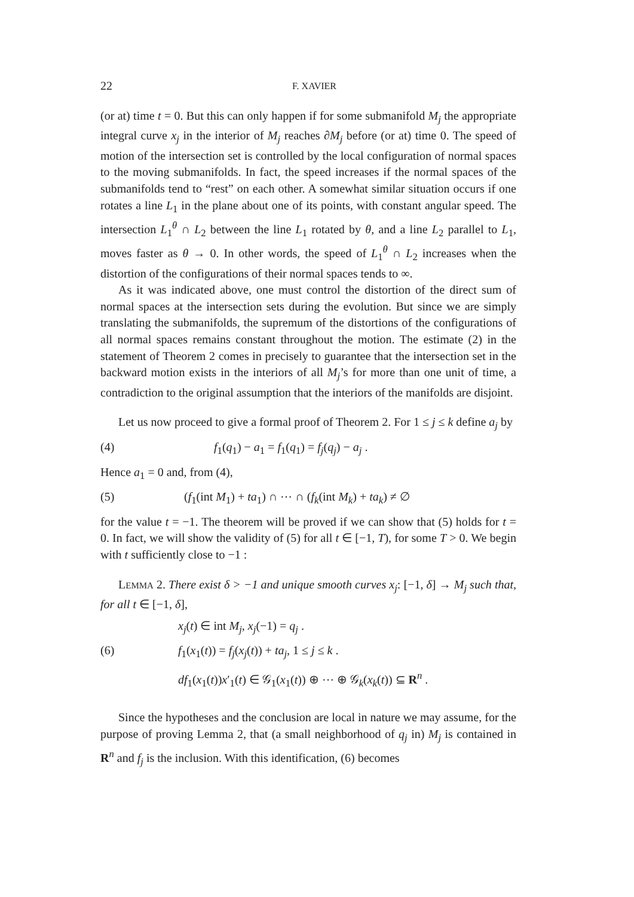22 F. XAVIER
(or at) time t = 0. But this can only happen if for some submanifold M<sub>j</sub> the appropriate integral curve x<sub>j</sub> in the interior of M<sub>j</sub> reaches ∂M<sub>j</sub> before (or at) time 0. The speed of motion of the intersection set is controlled by the local configuration of normal spaces to the moving submanifolds. In fact, the speed increases if the normal spaces of the submanifolds tend to “rest” on each other. A somewhat similar situation occurs if one rotates a line L<sub>1</sub> in the plane about one of its points, with constant angular speed. The intersection L<sub>1</sub><sup>θ</sup> ∩ L<sub>2</sub> between the line L<sub>1</sub> rotated by θ, and a line L<sub>2</sub> parallel to L<sub>1</sub>, moves faster as θ → 0. In other words, the speed of L<sub>1</sub><sup>θ</sup> ∩ L<sub>2</sub> increases when the distortion of the configurations of their normal spaces tends to ∞.
As it was indicated above, one must control the distortion of the direct sum of normal spaces at the intersection sets during the evolution. But since we are simply translating the submanifolds, the supremum of the distortions of the configurations of all normal spaces remains constant throughout the motion. The estimate (2) in the statement of Theorem 2 comes in precisely to guarantee that the intersection set in the backward motion exists in the interiors of all M<sub>j</sub>’s for more than one unit of time, a contradiction to the original assumption that the interiors of the manifolds are disjoint.
Let us now proceed to give a formal proof of Theorem 2. For 1 ≤ j ≤ k define a<sub>j</sub> by
(4) f<sub>1</sub>(q<sub>1</sub>) − a<sub>1</sub> = f<sub>1</sub>(q<sub>1</sub>) = f<sub>j</sub>(q<sub>j</sub>) − a<sub>j</sub> .
Hence a<sub>1</sub> = 0 and, from (4),
(5) (f<sub>1</sub>(int M<sub>1</sub>) + ta<sub>1</sub>) ∩ ⋯ ∩ (f<sub>k</sub>(int M<sub>k</sub>) + ta<sub>k</sub>) ≠ ∅
for the value t = −1. The theorem will be proved if we can show that (5) holds for t = 0. In fact, we will show the validity of (5) for all t ∈ [−1, T), for some T > 0. We begin with t sufficiently close to −1 :
LEMMA 2. There exist δ > −1 and unique smooth curves x<sub>j</sub>: [−1, δ] → M<sub>j</sub> such that, for all t ∈ [−1, δ],
x<sub>j</sub>(t) ∈ int M<sub>j</sub>, x<sub>j</sub>(−1) = q<sub>j</sub> .
(6) f<sub>1</sub>(x<sub>1</sub>(t)) = f<sub>j</sub>(x<sub>j</sub>(t)) + ta<sub>j</sub>, 1 ≤ j ≤ k .
df<sub>1</sub>(x<sub>1</sub>(t))x′<sub>1</sub>(t) ∈ 𝒢<sub>1</sub>(x<sub>1</sub>(t)) ⊕ ⋯ ⊕ 𝒢<sub>k</sub>(x<sub>k</sub>(t)) ⊆ R<sup>n</sup> .
Since the hypotheses and the conclusion are local in nature we may assume, for the purpose of proving Lemma 2, that (a small neighborhood of q<sub>j</sub> in) M<sub>j</sub> is contained in R<sup>n</sup> and f<sub>j</sub> is the inclusion. With this identification, (6) becomes